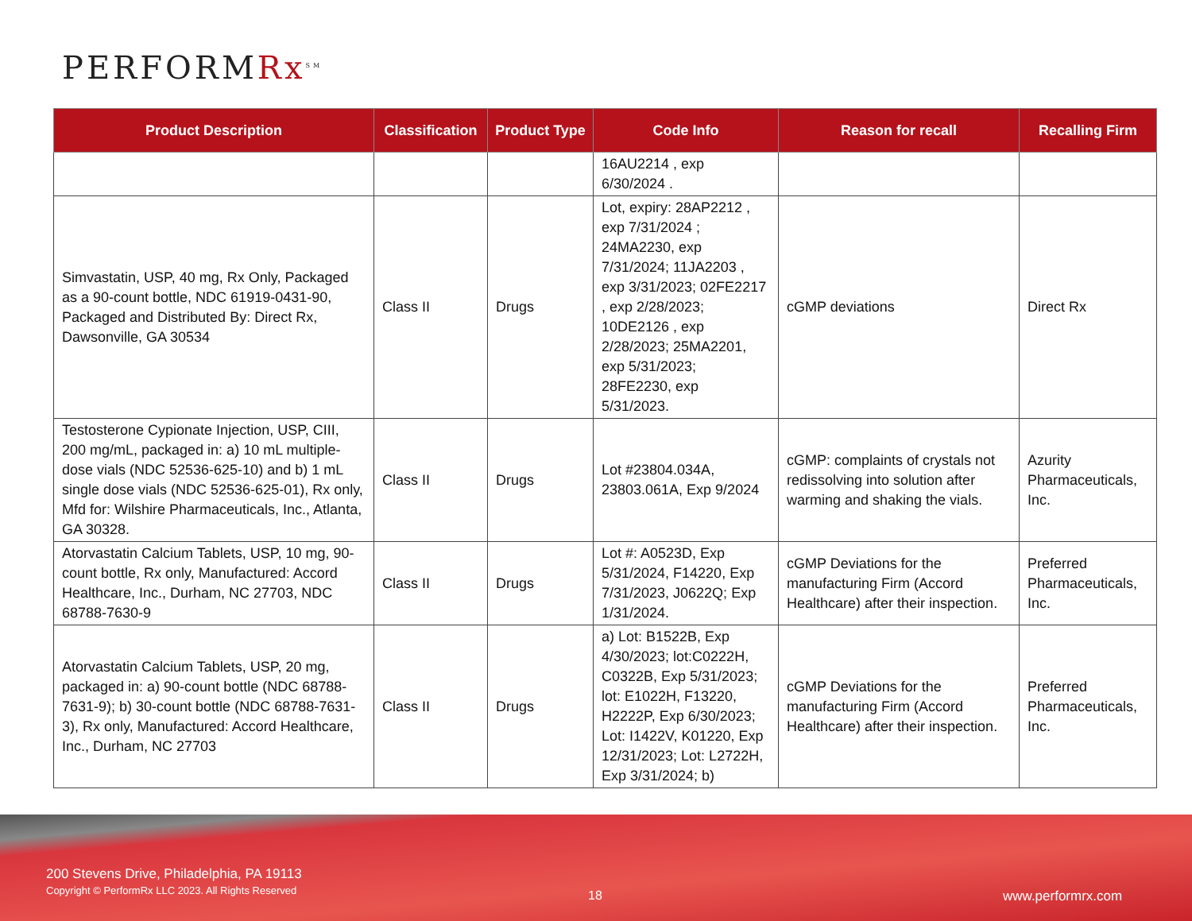PERFORMRx<sup>SM</sup>
| Product Description | Classification | Product Type | Code Info | Reason for recall | Recalling Firm |
| --- | --- | --- | --- | --- | --- |
| | | | 16AU2214 , exp 6/30/2024 . | | |
| Simvastatin, USP, 40 mg, Rx Only, Packaged as a 90-count bottle, NDC 61919-0431-90, Packaged and Distributed By: Direct Rx, Dawsonville, GA 30534 | Class II | Drugs | Lot, expiry: 28AP2212 , exp 7/31/2024 ; 24MA2230, exp 7/31/2024; 11JA2203 , exp 3/31/2023; 02FE2217 , exp 2/28/2023; 10DE2126 , exp 2/28/2023; 25MA2201, exp 5/31/2023; 28FE2230, exp 5/31/2023. | cGMP deviations | Direct Rx |
| Testosterone Cypionate Injection, USP, CIII, 200 mg/mL, packaged in: a) 10 mL multiple-dose vials (NDC 52536-625-10) and b) 1 mL single dose vials (NDC 52536-625-01), Rx only, Mfd for: Wilshire Pharmaceuticals, Inc., Atlanta, GA 30328. | Class II | Drugs | Lot #23804.034A, 23803.061A, Exp 9/2024 | cGMP: complaints of crystals not redissolving into solution after warming and shaking the vials. | Azurity Pharmaceuticals, Inc. |
| Atorvastatin Calcium Tablets, USP, 10 mg, 90-count bottle, Rx only, Manufactured: Accord Healthcare, Inc., Durham, NC 27703, NDC 68788-7630-9 | Class II | Drugs | Lot #: A0523D, Exp 5/31/2024, F14220, Exp 7/31/2023, J0622Q; Exp 1/31/2024. | cGMP Deviations for the manufacturing Firm (Accord Healthcare) after their inspection. | Preferred Pharmaceuticals, Inc. |
| Atorvastatin Calcium Tablets, USP, 20 mg, packaged in: a) 90-count bottle (NDC 68788-7631-9); b) 30-count bottle (NDC 68788-7631-3), Rx only, Manufactured: Accord Healthcare, Inc., Durham, NC 27703 | Class II | Drugs | a) Lot: B1522B, Exp 4/30/2023; lot:C0222H, C0322B, Exp 5/31/2023; lot: E1022H, F13220, H2222P, Exp 6/30/2023; Lot: I1422V, K01220, Exp 12/31/2023; Lot: L2722H, Exp 3/31/2024; b) | cGMP Deviations for the manufacturing Firm (Accord Healthcare) after their inspection. | Preferred Pharmaceuticals, Inc. |
200 Stevens Drive, Philadelphia, PA 19113
Copyright © PerformRx LLC 2023. All Rights Reserved
18 www.performrx.com